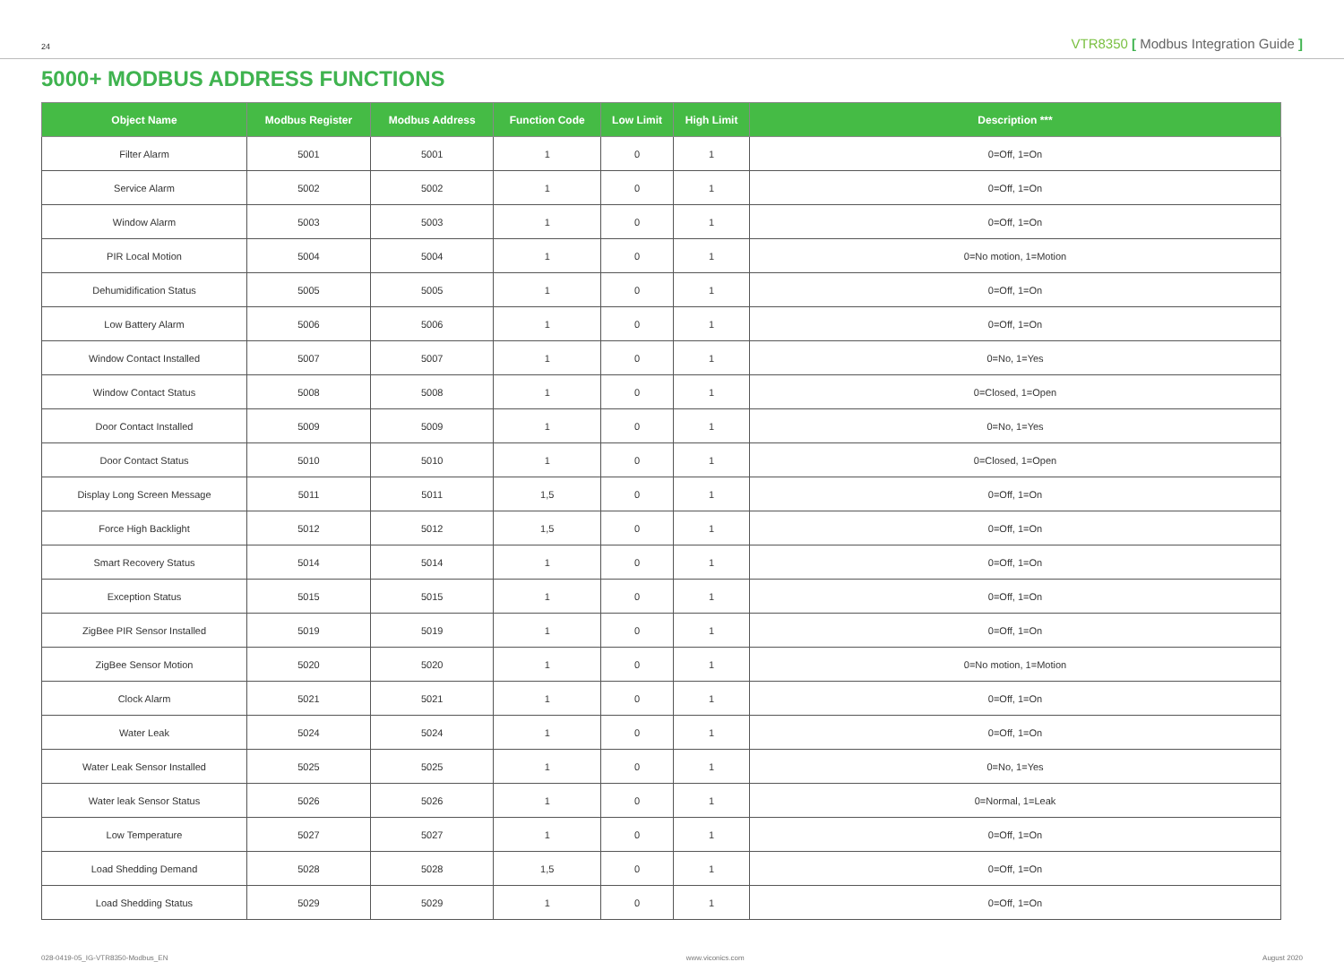24 VTR8350 [ Modbus Integration Guide ]
5000+ MODBUS ADDRESS FUNCTIONS
| Object Name | Modbus Register | Modbus Address | Function Code | Low Limit | High Limit | Description *** |
| --- | --- | --- | --- | --- | --- | --- |
| Filter Alarm | 5001 | 5001 | 1 | 0 | 1 | 0=Off, 1=On |
| Service Alarm | 5002 | 5002 | 1 | 0 | 1 | 0=Off, 1=On |
| Window Alarm | 5003 | 5003 | 1 | 0 | 1 | 0=Off, 1=On |
| PIR Local Motion | 5004 | 5004 | 1 | 0 | 1 | 0=No motion, 1=Motion |
| Dehumidification Status | 5005 | 5005 | 1 | 0 | 1 | 0=Off, 1=On |
| Low Battery Alarm | 5006 | 5006 | 1 | 0 | 1 | 0=Off, 1=On |
| Window Contact Installed | 5007 | 5007 | 1 | 0 | 1 | 0=No, 1=Yes |
| Window Contact Status | 5008 | 5008 | 1 | 0 | 1 | 0=Closed, 1=Open |
| Door Contact Installed | 5009 | 5009 | 1 | 0 | 1 | 0=No, 1=Yes |
| Door Contact Status | 5010 | 5010 | 1 | 0 | 1 | 0=Closed, 1=Open |
| Display Long Screen Message | 5011 | 5011 | 1,5 | 0 | 1 | 0=Off, 1=On |
| Force High Backlight | 5012 | 5012 | 1,5 | 0 | 1 | 0=Off, 1=On |
| Smart Recovery Status | 5014 | 5014 | 1 | 0 | 1 | 0=Off, 1=On |
| Exception Status | 5015 | 5015 | 1 | 0 | 1 | 0=Off, 1=On |
| ZigBee PIR Sensor Installed | 5019 | 5019 | 1 | 0 | 1 | 0=Off, 1=On |
| ZigBee Sensor Motion | 5020 | 5020 | 1 | 0 | 1 | 0=No motion, 1=Motion |
| Clock Alarm | 5021 | 5021 | 1 | 0 | 1 | 0=Off, 1=On |
| Water Leak | 5024 | 5024 | 1 | 0 | 1 | 0=Off, 1=On |
| Water Leak Sensor Installed | 5025 | 5025 | 1 | 0 | 1 | 0=No, 1=Yes |
| Water leak Sensor Status | 5026 | 5026 | 1 | 0 | 1 | 0=Normal, 1=Leak |
| Low Temperature | 5027 | 5027 | 1 | 0 | 1 | 0=Off, 1=On |
| Load Shedding Demand | 5028 | 5028 | 1,5 | 0 | 1 | 0=Off, 1=On |
| Load Shedding Status | 5029 | 5029 | 1 | 0 | 1 | 0=Off, 1=On |
028-0419-05_IG-VTR8350-Modbus_EN www.viconics.com August 2020